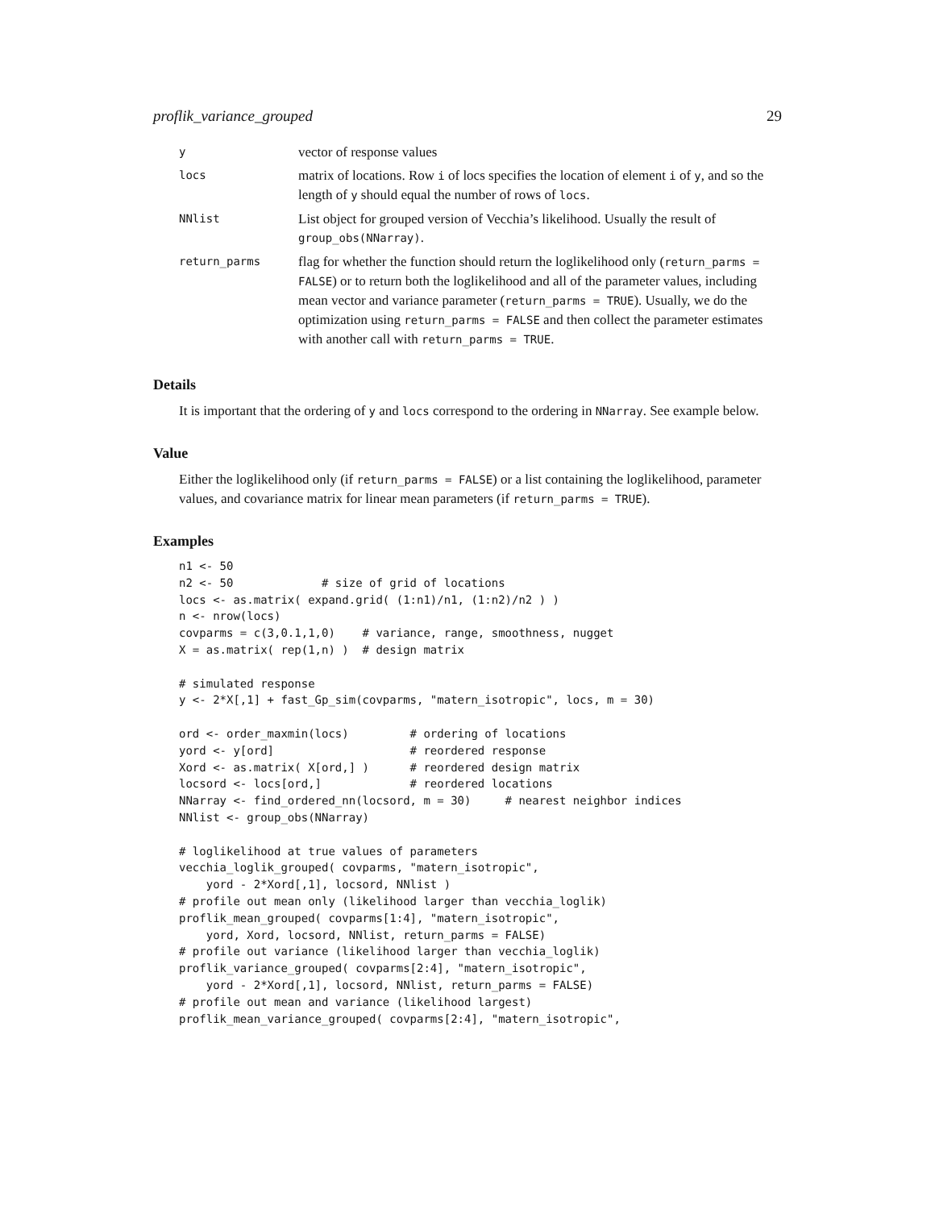proflik_variance_grouped 29
| y | vector of response values |
| locs | matrix of locations. Row i of locs specifies the location of element i of y , and so the length of y should equal the number of rows of locs . |
| NNlist | List object for grouped version of Vecchia’s likelihood. Usually the result of group_obs(NNarray) . |
| return_parms | flag for whether the function should return the loglikelihood only ( return_parms = FALSE ) or to return both the loglikelihood and all of the parameter values, including mean vector and variance parameter ( return_parms = TRUE ). Usually, we do the optimization using return_parms = FALSE and then collect the parameter estimates with another call with return_parms = TRUE . |
Details
It is important that the ordering of y and locs correspond to the ordering in NNarray. See example below.
Value
Either the loglikelihood only (if return_parms = FALSE) or a list containing the loglikelihood, parameter values, and covariance matrix for linear mean parameters (if return_parms = TRUE).
Examples
n1 <- 50
n2 <- 50             # size of grid of locations
locs <- as.matrix( expand.grid( (1:n1)/n1, (1:n2)/n2 ) )
n <- nrow(locs)
covparms = c(3,0.1,1,0)    # variance, range, smoothness, nugget
X = as.matrix( rep(1,n) )  # design matrix

# simulated response
y <- 2*X[,1] + fast_Gp_sim(covparms, "matern_isotropic", locs, m = 30)

ord <- order_maxmin(locs)         # ordering of locations
yord <- y[ord]                    # reordered response
Xord <- as.matrix( X[ord,] )      # reordered design matrix
locsord <- locs[ord,]             # reordered locations
NNarray <- find_ordered_nn(locsord, m = 30)     # nearest neighbor indices
NNlist <- group_obs(NNarray)

# loglikelihood at true values of parameters
vecchia_loglik_grouped( covparms, "matern_isotropic",
    yord - 2*Xord[,1], locsord, NNlist )
# profile out mean only (likelihood larger than vecchia_loglik)
proflik_mean_grouped( covparms[1:4], "matern_isotropic",
    yord, Xord, locsord, NNlist, return_parms = FALSE)
# profile out variance (likelihood larger than vecchia_loglik)
proflik_variance_grouped( covparms[2:4], "matern_isotropic",
    yord - 2*Xord[,1], locsord, NNlist, return_parms = FALSE)
# profile out mean and variance (likelihood largest)
proflik_mean_variance_grouped( covparms[2:4], "matern_isotropic",